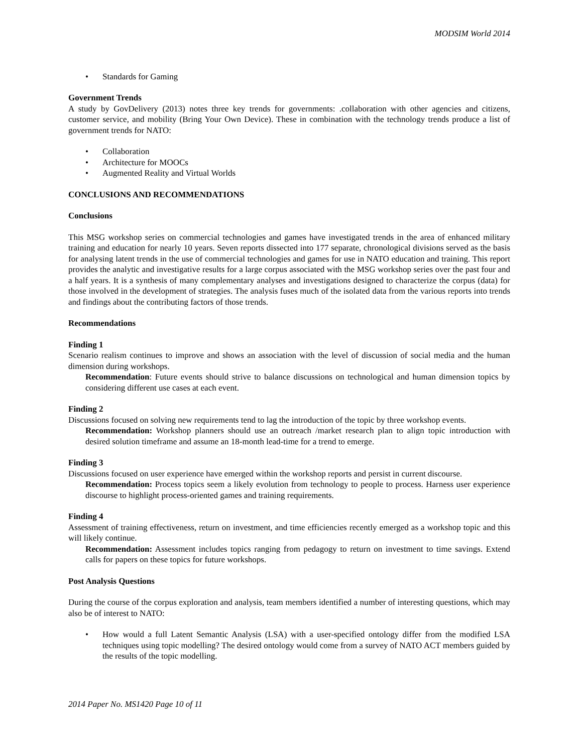MODSIM World 2014
• Standards for Gaming
Government Trends
A study by GovDelivery (2013) notes three key trends for governments: .collaboration with other agencies and citizens, customer service, and mobility (Bring Your Own Device). These in combination with the technology trends produce a list of government trends for NATO:
• Collaboration
• Architecture for MOOCs
• Augmented Reality and Virtual Worlds
CONCLUSIONS AND RECOMMENDATIONS
Conclusions
This MSG workshop series on commercial technologies and games have investigated trends in the area of enhanced military training and education for nearly 10 years. Seven reports dissected into 177 separate, chronological divisions served as the basis for analysing latent trends in the use of commercial technologies and games for use in NATO education and training. This report provides the analytic and investigative results for a large corpus associated with the MSG workshop series over the past four and a half years. It is a synthesis of many complementary analyses and investigations designed to characterize the corpus (data) for those involved in the development of strategies. The analysis fuses much of the isolated data from the various reports into trends and findings about the contributing factors of those trends.
Recommendations
Finding 1
Scenario realism continues to improve and shows an association with the level of discussion of social media and the human dimension during workshops.
Recommendation: Future events should strive to balance discussions on technological and human dimension topics by considering different use cases at each event.
Finding 2
Discussions focused on solving new requirements tend to lag the introduction of the topic by three workshop events.
Recommendation: Workshop planners should use an outreach /market research plan to align topic introduction with desired solution timeframe and assume an 18-month lead-time for a trend to emerge.
Finding 3
Discussions focused on user experience have emerged within the workshop reports and persist in current discourse.
Recommendation: Process topics seem a likely evolution from technology to people to process. Harness user experience discourse to highlight process-oriented games and training requirements.
Finding 4
Assessment of training effectiveness, return on investment, and time efficiencies recently emerged as a workshop topic and this will likely continue.
Recommendation: Assessment includes topics ranging from pedagogy to return on investment to time savings. Extend calls for papers on these topics for future workshops.
Post Analysis Questions
During the course of the corpus exploration and analysis, team members identified a number of interesting questions, which may also be of interest to NATO:
• How would a full Latent Semantic Analysis (LSA) with a user-specified ontology differ from the modified LSA techniques using topic modelling? The desired ontology would come from a survey of NATO ACT members guided by the results of the topic modelling.
2014 Paper No. MS1420 Page 10 of 11